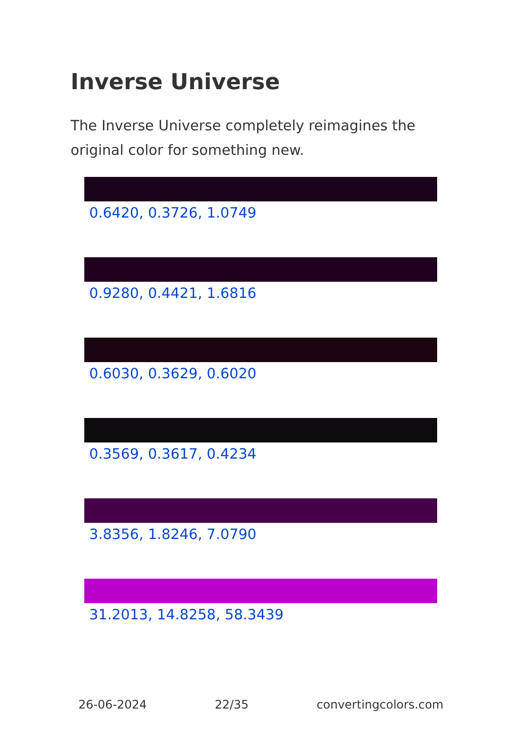Inverse Universe
The Inverse Universe completely reimagines the original color for something new.
0.6420, 0.3726, 1.0749
0.9280, 0.4421, 1.6816
0.6030, 0.3629, 0.6020
0.3569, 0.3617, 0.4234
3.8356, 1.8246, 7.0790
31.2013, 14.8258, 58.3439
26-06-2024 22/35 convertingcolors.com